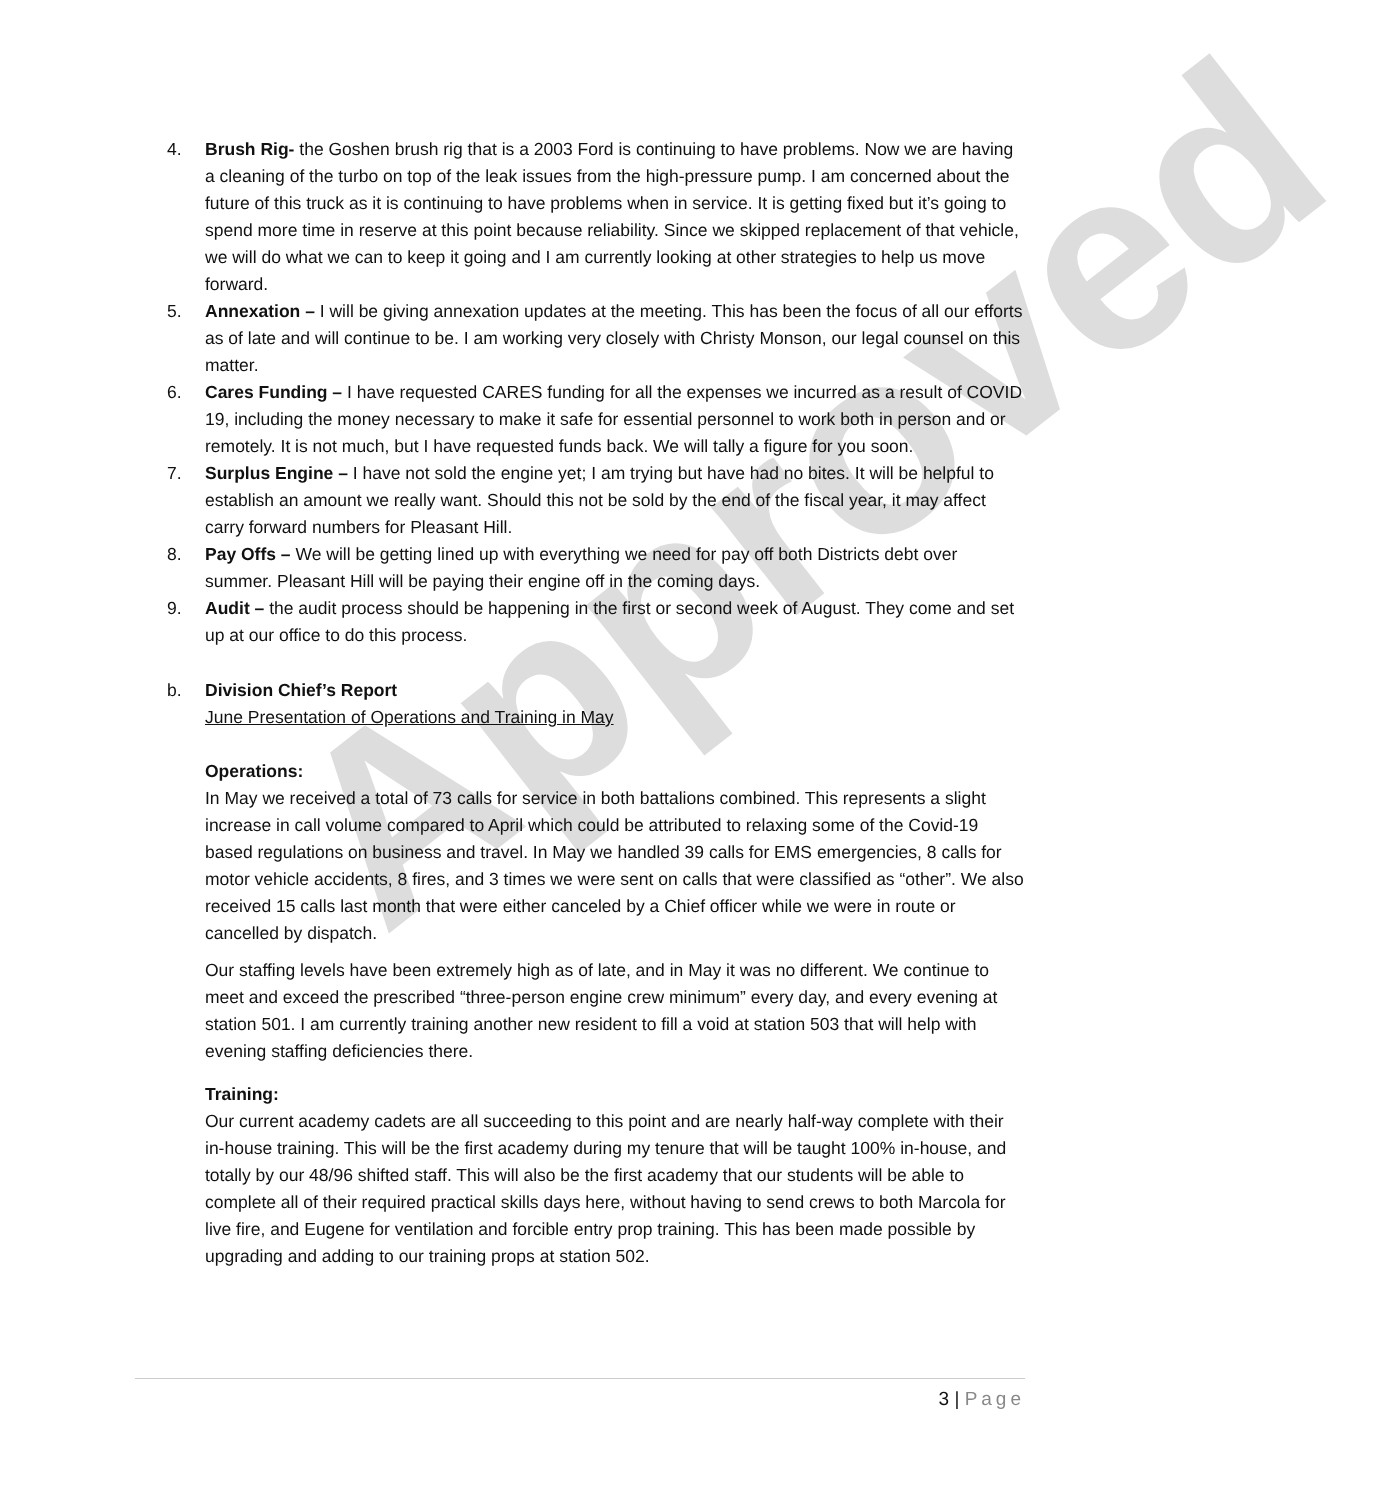Approved
4. Brush Rig- the Goshen brush rig that is a 2003 Ford is continuing to have problems. Now we are having a cleaning of the turbo on top of the leak issues from the high-pressure pump. I am concerned about the future of this truck as it is continuing to have problems when in service. It is getting fixed but it’s going to spend more time in reserve at this point because reliability. Since we skipped replacement of that vehicle, we will do what we can to keep it going and I am currently looking at other strategies to help us move forward.
5. Annexation – I will be giving annexation updates at the meeting. This has been the focus of all our efforts as of late and will continue to be. I am working very closely with Christy Monson, our legal counsel on this matter.
6. Cares Funding – I have requested CARES funding for all the expenses we incurred as a result of COVID 19, including the money necessary to make it safe for essential personnel to work both in person and or remotely. It is not much, but I have requested funds back. We will tally a figure for you soon.
7. Surplus Engine – I have not sold the engine yet; I am trying but have had no bites. It will be helpful to establish an amount we really want. Should this not be sold by the end of the fiscal year, it may affect carry forward numbers for Pleasant Hill.
8. Pay Offs – We will be getting lined up with everything we need for pay off both Districts debt over summer. Pleasant Hill will be paying their engine off in the coming days.
9. Audit – the audit process should be happening in the first or second week of August. They come and set up at our office to do this process.
b. Division Chief’s Report
June Presentation of Operations and Training in May
Operations:
In May we received a total of 73 calls for service in both battalions combined. This represents a slight increase in call volume compared to April which could be attributed to relaxing some of the Covid-19 based regulations on business and travel. In May we handled 39 calls for EMS emergencies, 8 calls for motor vehicle accidents, 8 fires, and 3 times we were sent on calls that were classified as “other”. We also received 15 calls last month that were either canceled by a Chief officer while we were in route or cancelled by dispatch.
Our staffing levels have been extremely high as of late, and in May it was no different. We continue to meet and exceed the prescribed “three-person engine crew minimum” every day, and every evening at station 501. I am currently training another new resident to fill a void at station 503 that will help with evening staffing deficiencies there.
Training:
Our current academy cadets are all succeeding to this point and are nearly half-way complete with their in-house training. This will be the first academy during my tenure that will be taught 100% in-house, and totally by our 48/96 shifted staff. This will also be the first academy that our students will be able to complete all of their required practical skills days here, without having to send crews to both Marcola for live fire, and Eugene for ventilation and forcible entry prop training. This has been made possible by upgrading and adding to our training props at station 502.
3 | Page